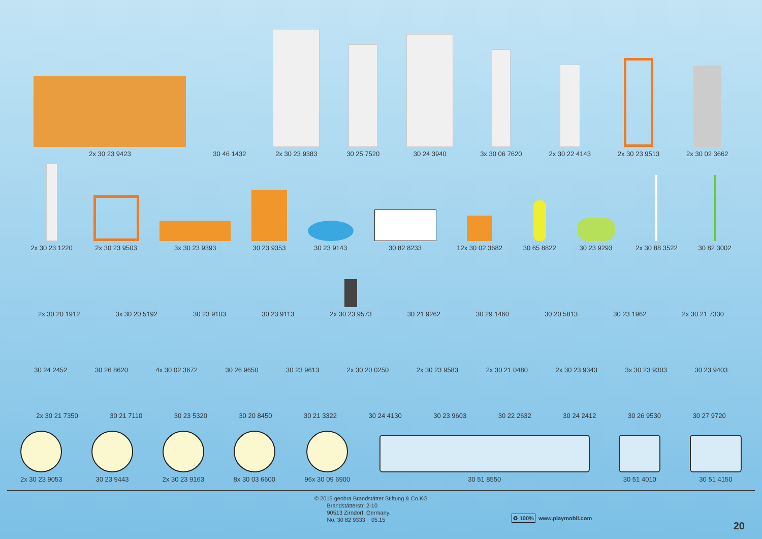2x 30 23 9423
30 46 1432
2x 30 23 9383
30 25 7520
30 24 3940
3x 30 06 7620
2x 30 22 4143
2x 30 23 9513
2x 30 02 3662
2x 30 23 1220
2x 30 23 9503
3x 30 23 9393
30 23 9353
30 23 9143
30 82 8233
12x 30 02 3682
30 65 8822
30 23 9293
2x 30 88 3522
30 82 3002
2x 30 20 1912
3x 30 20 5192
30 23 9103
30 23 9113
2x 30 23 9573
30 21 9262
30 29 1460
30 20 5813
30 23 1962
2x 30 21 7330
30 24 2452
30 26 8620
4x 30 02 3672
30 26 9650
30 23 9613
2x 30 20 0250
2x 30 23 9583
2x 30 21 0480
2x 30 23 9343
3x 30 23 9303
30 23 9403
2x 30 21 7350
30 21 7110
30 23 5320
30 20 8450
30 21 3322
30 24 4130
30 23 9603
30 22 2632
30 24 2412
30 26 9530
30 27 9720
2x 30 23 9053
30 23 9443
2x 30 23 9163
8x 30 03 6600
96x 30 09 6900
30 51 8550
30 51 4010
30 51 4150
© 2015 geobra Brandstätter Stiftung & Co.KG
Brandstätterstr. 2-10
90513 Zirndorf, Germany.
No. 30 82 9333 05.15
♻ 100% www.playmobil.com
20